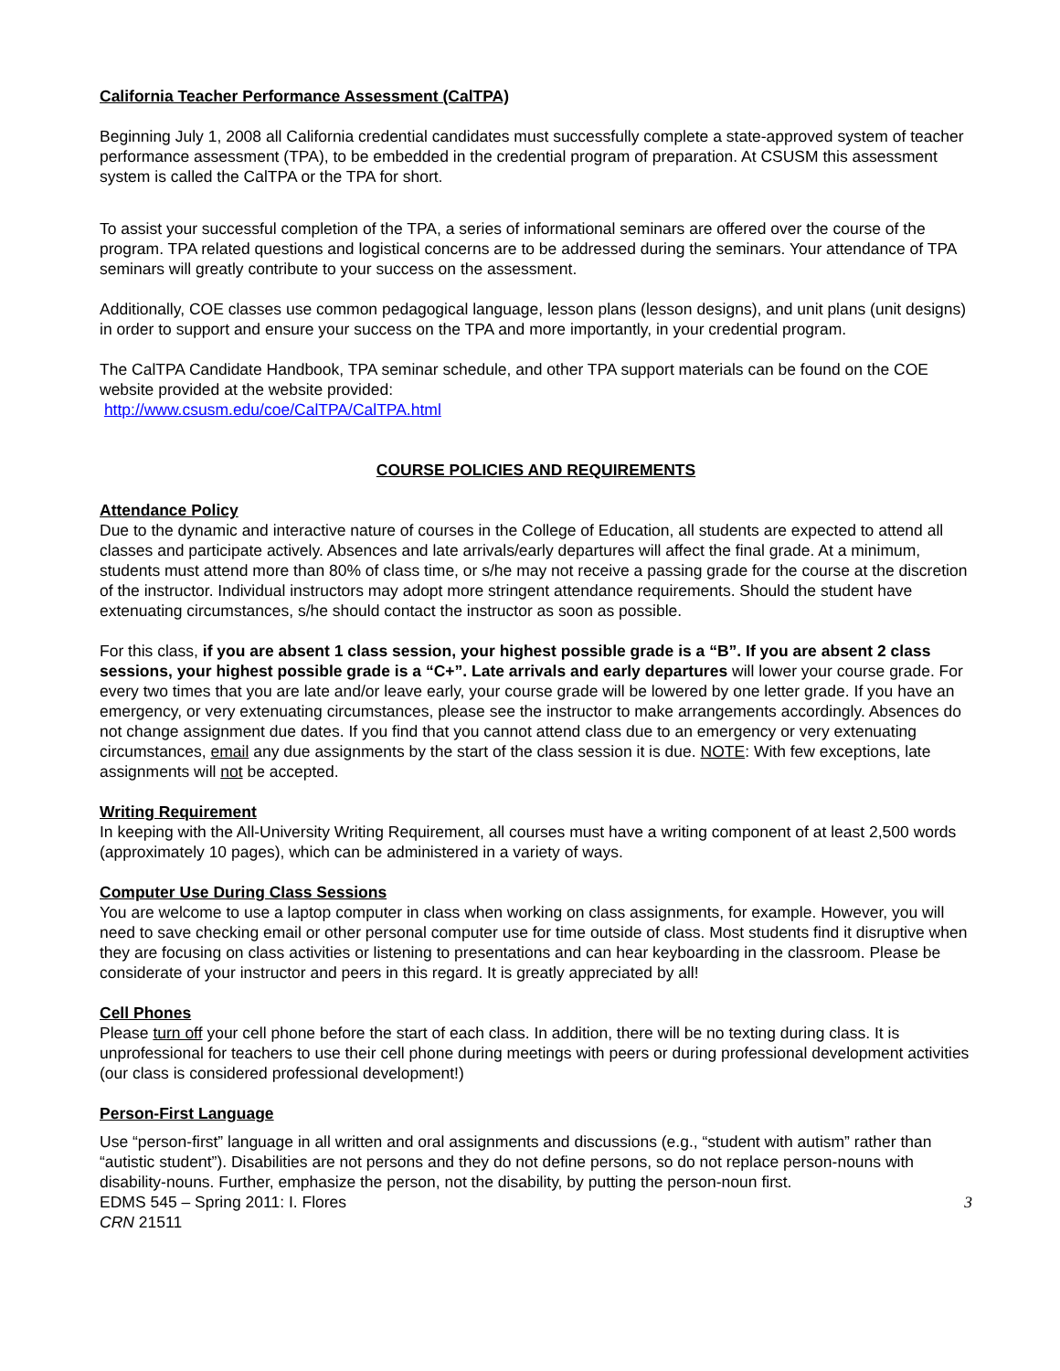California Teacher Performance Assessment (CalTPA)
Beginning July 1, 2008 all California credential candidates must successfully complete a state-approved system of teacher performance assessment (TPA), to be embedded in the credential program of preparation. At CSUSM this assessment system is called the CalTPA or the TPA for short.
To assist your successful completion of the TPA, a series of informational seminars are offered over the course of the program. TPA related questions and logistical concerns are to be addressed during the seminars. Your attendance of TPA seminars will greatly contribute to your success on the assessment.
Additionally, COE classes use common pedagogical language, lesson plans (lesson designs), and unit plans (unit designs) in order to support and ensure your success on the TPA and more importantly, in your credential program.
The CalTPA Candidate Handbook, TPA seminar schedule, and other TPA support materials can be found on the COE website provided at the website provided:
http://www.csusm.edu/coe/CalTPA/CalTPA.html
COURSE POLICIES AND REQUIREMENTS
Attendance Policy
Due to the dynamic and interactive nature of courses in the College of Education, all students are expected to attend all classes and participate actively. Absences and late arrivals/early departures will affect the final grade. At a minimum, students must attend more than 80% of class time, or s/he may not receive a passing grade for the course at the discretion of the instructor. Individual instructors may adopt more stringent attendance requirements. Should the student have extenuating circumstances, s/he should contact the instructor as soon as possible.
For this class, if you are absent 1 class session, your highest possible grade is a “B”. If you are absent 2 class sessions, your highest possible grade is a “C+”. Late arrivals and early departures will lower your course grade. For every two times that you are late and/or leave early, your course grade will be lowered by one letter grade. If you have an emergency, or very extenuating circumstances, please see the instructor to make arrangements accordingly. Absences do not change assignment due dates. If you find that you cannot attend class due to an emergency or very extenuating circumstances, email any due assignments by the start of the class session it is due. NOTE: With few exceptions, late assignments will not be accepted.
Writing Requirement
In keeping with the All-University Writing Requirement, all courses must have a writing component of at least 2,500 words (approximately 10 pages), which can be administered in a variety of ways.
Computer Use During Class Sessions
You are welcome to use a laptop computer in class when working on class assignments, for example. However, you will need to save checking email or other personal computer use for time outside of class. Most students find it disruptive when they are focusing on class activities or listening to presentations and can hear keyboarding in the classroom. Please be considerate of your instructor and peers in this regard. It is greatly appreciated by all!
Cell Phones
Please turn off your cell phone before the start of each class. In addition, there will be no texting during class. It is unprofessional for teachers to use their cell phone during meetings with peers or during professional development activities (our class is considered professional development!)
Person-First Language
Use “person-first” language in all written and oral assignments and discussions (e.g., “student with autism” rather than “autistic student”). Disabilities are not persons and they do not define persons, so do not replace person-nouns with disability-nouns. Further, emphasize the person, not the disability, by putting the person-noun first.
EDMS 545 – Spring 2011: I. Flores 3
CRN 21511